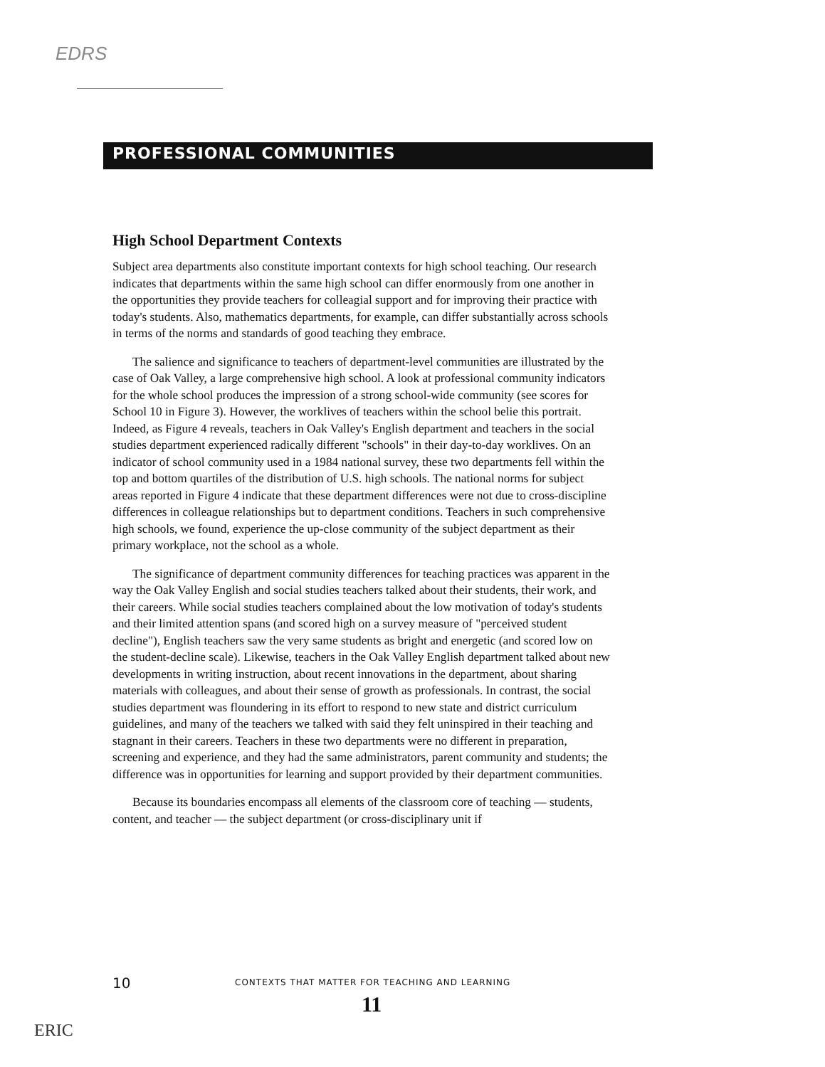EDRS
PROFESSIONAL COMMUNITIES
High School Department Contexts
Subject area departments also constitute important contexts for high school teaching. Our research indicates that departments within the same high school can differ enormously from one another in the opportunities they provide teachers for colleagial support and for improving their practice with today's students. Also, mathematics departments, for example, can differ substantially across schools in terms of the norms and standards of good teaching they embrace.
The salience and significance to teachers of department-level communities are illustrated by the case of Oak Valley, a large comprehensive high school. A look at professional community indicators for the whole school produces the impression of a strong school-wide community (see scores for School 10 in Figure 3). However, the worklives of teachers within the school belie this portrait. Indeed, as Figure 4 reveals, teachers in Oak Valley's English department and teachers in the social studies department experienced radically different "schools" in their day-to-day worklives. On an indicator of school community used in a 1984 national survey, these two departments fell within the top and bottom quartiles of the distribution of U.S. high schools. The national norms for subject areas reported in Figure 4 indicate that these department differences were not due to cross-discipline differences in colleague relationships but to department conditions. Teachers in such comprehensive high schools, we found, experience the up-close community of the subject department as their primary workplace, not the school as a whole.
The significance of department community differences for teaching practices was apparent in the way the Oak Valley English and social studies teachers talked about their students, their work, and their careers. While social studies teachers complained about the low motivation of today's students and their limited attention spans (and scored high on a survey measure of "perceived student decline"), English teachers saw the very same students as bright and energetic (and scored low on the student-decline scale). Likewise, teachers in the Oak Valley English department talked about new developments in writing instruction, about recent innovations in the department, about sharing materials with colleagues, and about their sense of growth as professionals. In contrast, the social studies department was floundering in its effort to respond to new state and district curriculum guidelines, and many of the teachers we talked with said they felt uninspired in their teaching and stagnant in their careers. Teachers in these two departments were no different in preparation, screening and experience, and they had the same administrators, parent community and students; the difference was in opportunities for learning and support provided by their department communities.
Because its boundaries encompass all elements of the classroom core of teaching — students, content, and teacher — the subject department (or cross-disciplinary unit if
10
CONTEXTS THAT MATTER FOR TEACHING AND LEARNING
11
ERIC